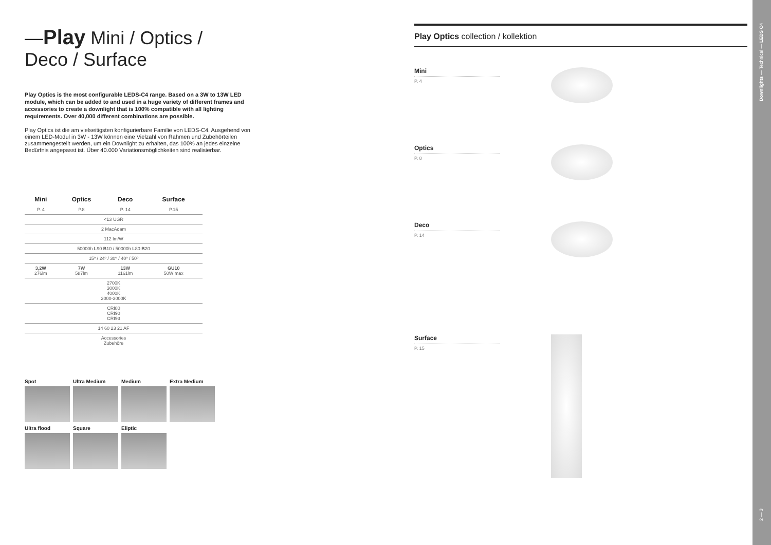—Play Mini / Optics / Deco / Surface
Play Optics is the most configurable LEDS-C4 range. Based on a 3W to 13W LED module, which can be added to and used in a huge variety of different frames and accessories to create a downlight that is 100% compatible with all lighting requirements. Over 40,000 different combinations are possible.
Play Optics ist die am vielseitigsten konfigurierbare Familie von LEDS-C4. Ausgehend von einem LED-Modul in 3W - 13W können eine Vielzahl von Rahmen und Zubehörteilen zusammengestellt werden, um ein Downlight zu erhalten, das 100% an jedes einzelne Bedürfnis angepasst ist. Über 40.000 Variationsmöglichkeiten sind realisierbar.
| Mini | Optics | Deco | Surface |
| --- | --- | --- | --- |
| P. 4 | P.8 | P. 14 | P.15 |
| <13 UGR | | | |
| 2 MacAdam | | | |
| 112 lm/W | | | |
| 50000h L 90 B 10 / 50000h L 80 B 20 | | | |
| 15º / 24º / 30º / 40º / 50º | | | |
| 3,2W 276lm | 7W 587lm | 13W 1161lm | GU10 50W max |
| 2700K 3000K 4000K 2000-3000K | | | |
| CRI80 CRI90 CRI93 | | | |
| 14 60 23 21 AF | | | |
| Accessories Zubehöre | | | |
Spot
Ultra Medium
Medium
Extra Medium
Ultra flood
Square
Eliptic
Play Optics collection / kollektion
Mini
P. 4
Optics
P. 8
Deco
P. 14
Surface
P. 15
Downlights — Technical — LEDS C4
2 — 3